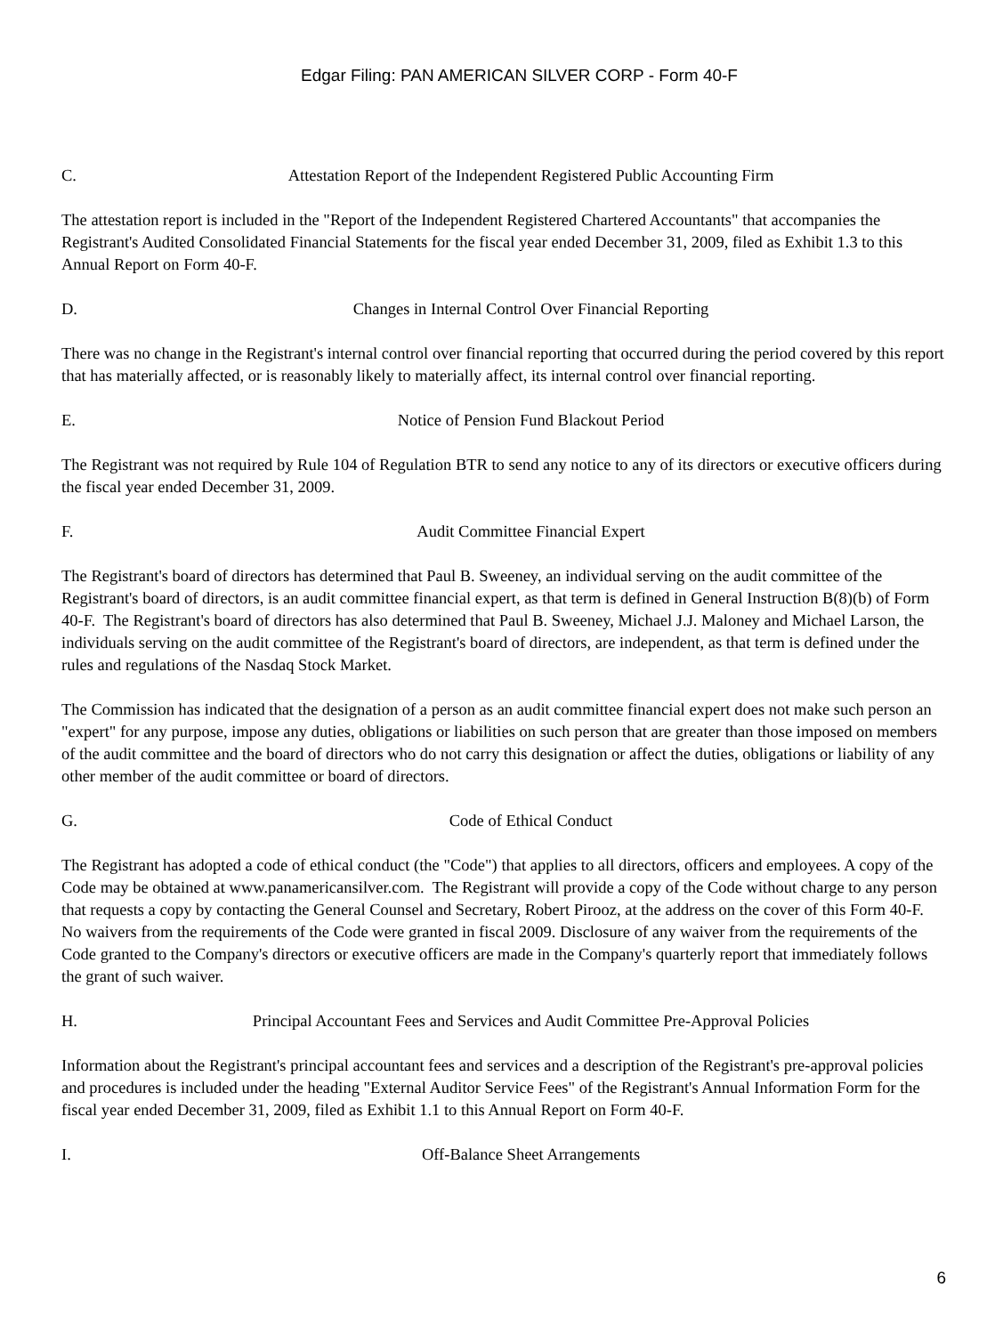Edgar Filing: PAN AMERICAN SILVER CORP - Form 40-F
C. Attestation Report of the Independent Registered Public Accounting Firm
The attestation report is included in the "Report of the Independent Registered Chartered Accountants" that accompanies the Registrant's Audited Consolidated Financial Statements for the fiscal year ended December 31, 2009, filed as Exhibit 1.3 to this Annual Report on Form 40-F.
D. Changes in Internal Control Over Financial Reporting
There was no change in the Registrant's internal control over financial reporting that occurred during the period covered by this report that has materially affected, or is reasonably likely to materially affect, its internal control over financial reporting.
E. Notice of Pension Fund Blackout Period
The Registrant was not required by Rule 104 of Regulation BTR to send any notice to any of its directors or executive officers during the fiscal year ended December 31, 2009.
F. Audit Committee Financial Expert
The Registrant's board of directors has determined that Paul B. Sweeney, an individual serving on the audit committee of the Registrant's board of directors, is an audit committee financial expert, as that term is defined in General Instruction B(8)(b) of Form 40-F. The Registrant's board of directors has also determined that Paul B. Sweeney, Michael J.J. Maloney and Michael Larson, the individuals serving on the audit committee of the Registrant's board of directors, are independent, as that term is defined under the rules and regulations of the Nasdaq Stock Market.
The Commission has indicated that the designation of a person as an audit committee financial expert does not make such person an "expert" for any purpose, impose any duties, obligations or liabilities on such person that are greater than those imposed on members of the audit committee and the board of directors who do not carry this designation or affect the duties, obligations or liability of any other member of the audit committee or board of directors.
G. Code of Ethical Conduct
The Registrant has adopted a code of ethical conduct (the "Code") that applies to all directors, officers and employees. A copy of the Code may be obtained at www.panamericansilver.com. The Registrant will provide a copy of the Code without charge to any person that requests a copy by contacting the General Counsel and Secretary, Robert Pirooz, at the address on the cover of this Form 40-F. No waivers from the requirements of the Code were granted in fiscal 2009. Disclosure of any waiver from the requirements of the Code granted to the Company's directors or executive officers are made in the Company's quarterly report that immediately follows the grant of such waiver.
H. Principal Accountant Fees and Services and Audit Committee Pre-Approval Policies
Information about the Registrant's principal accountant fees and services and a description of the Registrant's pre-approval policies and procedures is included under the heading "External Auditor Service Fees" of the Registrant's Annual Information Form for the fiscal year ended December 31, 2009, filed as Exhibit 1.1 to this Annual Report on Form 40-F.
I. Off-Balance Sheet Arrangements
6